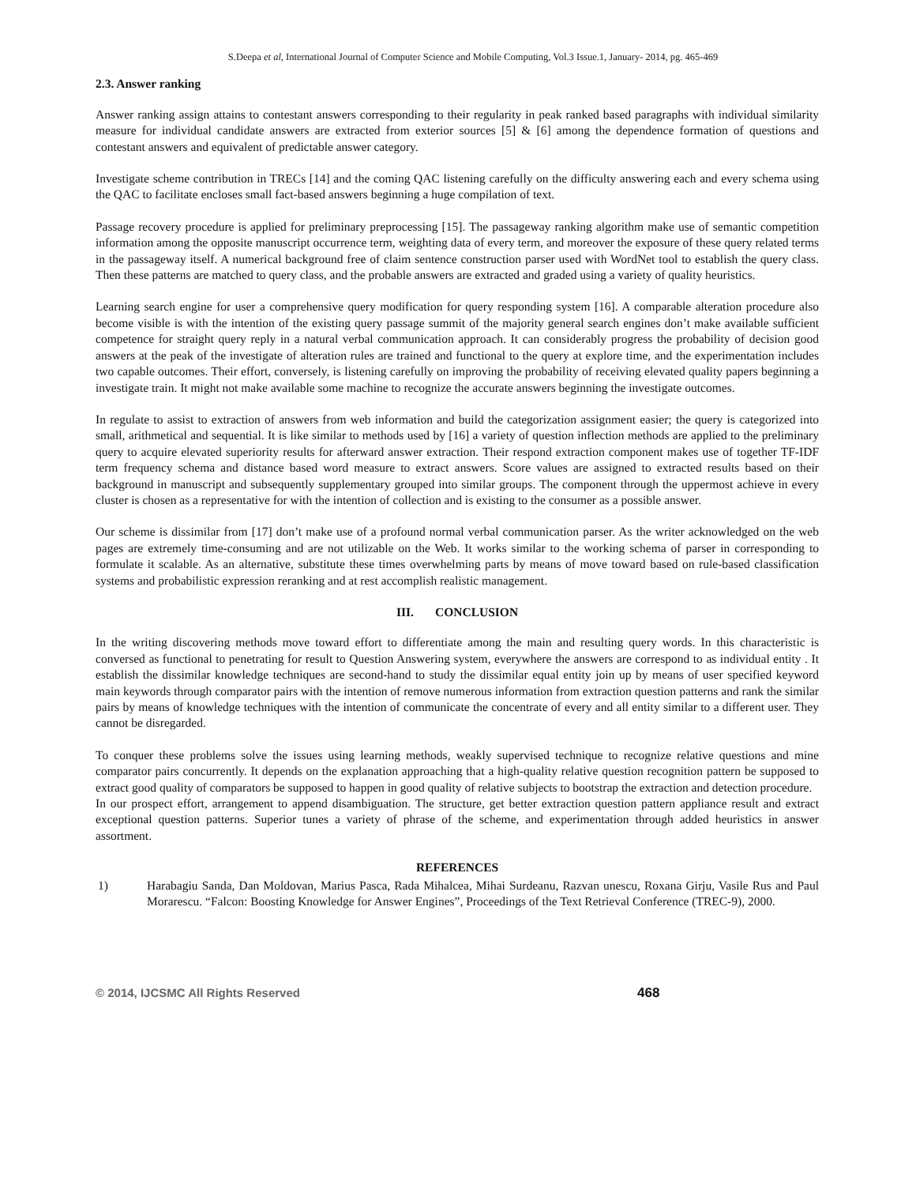S.Deepa et al, International Journal of Computer Science and Mobile Computing, Vol.3 Issue.1, January- 2014, pg. 465-469
2.3. Answer ranking
Answer ranking assign attains to contestant answers corresponding to their regularity in peak ranked based paragraphs with individual similarity measure for individual candidate answers are extracted from exterior sources [5] & [6] among the dependence formation of questions and contestant answers and equivalent of predictable answer category.
Investigate scheme contribution in TRECs [14] and the coming QAC listening carefully on the difficulty answering each and every schema using the QAC to facilitate encloses small fact-based answers beginning a huge compilation of text.
Passage recovery procedure is applied for preliminary preprocessing [15]. The passageway ranking algorithm make use of semantic competition information among the opposite manuscript occurrence term, weighting data of every term, and moreover the exposure of these query related terms in the passageway itself. A numerical background free of claim sentence construction parser used with WordNet tool to establish the query class. Then these patterns are matched to query class, and the probable answers are extracted and graded using a variety of quality heuristics.
Learning search engine for user a comprehensive query modification for query responding system [16]. A comparable alteration procedure also become visible is with the intention of the existing query passage summit of the majority general search engines don’t make available sufficient competence for straight query reply in a natural verbal communication approach. It can considerably progress the probability of decision good answers at the peak of the investigate of alteration rules are trained and functional to the query at explore time, and the experimentation includes two capable outcomes. Their effort, conversely, is listening carefully on improving the probability of receiving elevated quality papers beginning a investigate train. It might not make available some machine to recognize the accurate answers beginning the investigate outcomes.
In regulate to assist to extraction of answers from web information and build the categorization assignment easier; the query is categorized into small, arithmetical and sequential. It is like similar to methods used by [16] a variety of question inflection methods are applied to the preliminary query to acquire elevated superiority results for afterward answer extraction. Their respond extraction component makes use of together TF-IDF term frequency schema and distance based word measure to extract answers. Score values are assigned to extracted results based on their background in manuscript and subsequently supplementary grouped into similar groups. The component through the uppermost achieve in every cluster is chosen as a representative for with the intention of collection and is existing to the consumer as a possible answer.
Our scheme is dissimilar from [17] don’t make use of a profound normal verbal communication parser. As the writer acknowledged on the web pages are extremely time-consuming and are not utilizable on the Web. It works similar to the working schema of parser in corresponding to formulate it scalable. As an alternative, substitute these times overwhelming parts by means of move toward based on rule-based classification systems and probabilistic expression reranking and at rest accomplish realistic management.
III. CONCLUSION
In the writing discovering methods move toward effort to differentiate among the main and resulting query words. In this characteristic is conversed as functional to penetrating for result to Question Answering system, everywhere the answers are correspond to as individual entity . It establish the dissimilar knowledge techniques are second-hand to study the dissimilar equal entity join up by means of user specified keyword main keywords through comparator pairs with the intention of remove numerous information from extraction question patterns and rank the similar pairs by means of knowledge techniques with the intention of communicate the concentrate of every and all entity similar to a different user. They cannot be disregarded.
To conquer these problems solve the issues using learning methods, weakly supervised technique to recognize relative questions and mine comparator pairs concurrently. It depends on the explanation approaching that a high-quality relative question recognition pattern be supposed to extract good quality of comparators be supposed to happen in good quality of relative subjects to bootstrap the extraction and detection procedure.
In our prospect effort, arrangement to append disambiguation. The structure, get better extraction question pattern appliance result and extract exceptional question patterns. Superior tunes a variety of phrase of the scheme, and experimentation through added heuristics in answer assortment.
REFERENCES
1) Harabagiu Sanda, Dan Moldovan, Marius Pasca, Rada Mihalcea, Mihai Surdeanu, Razvan unescu, Roxana Girju, Vasile Rus and Paul Morarescu. “Falcon: Boosting Knowledge for Answer Engines”, Proceedings of the Text Retrieval Conference (TREC-9), 2000.
© 2014, IJCSMC All Rights Reserved 468